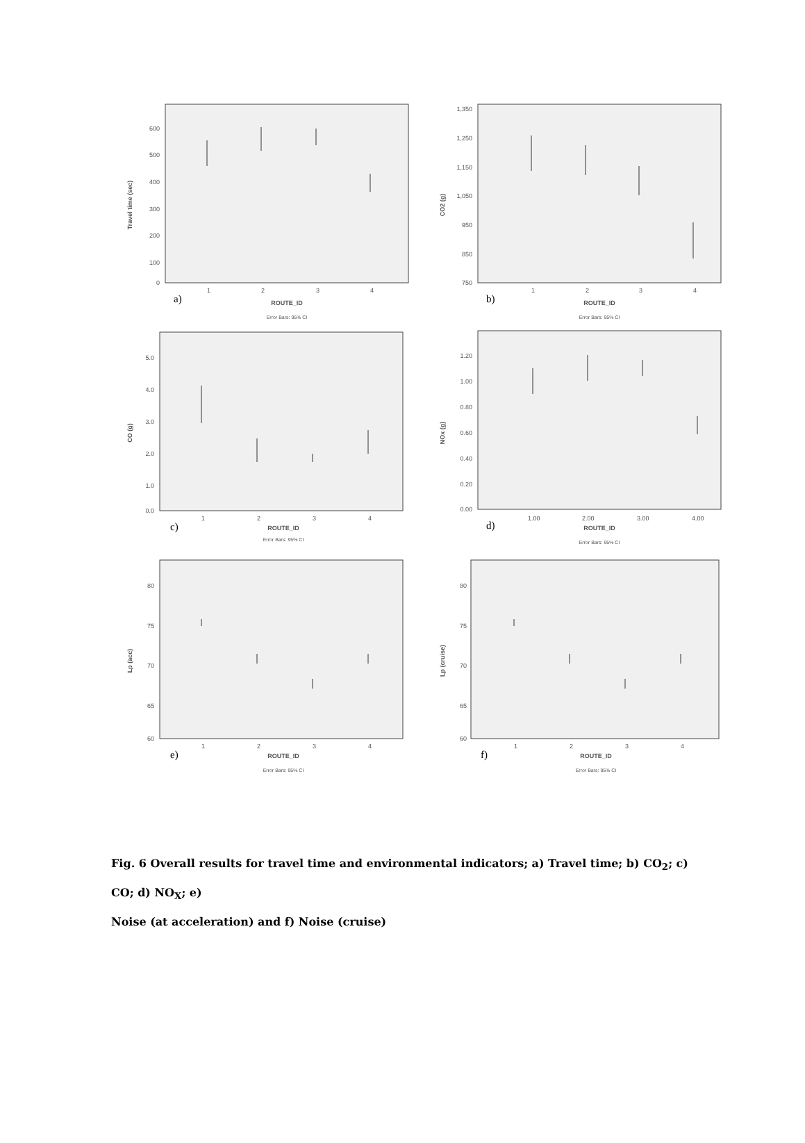Travel time (sec)
600
500
400
300
200
100
0
1
2
3
4
a)
ROUTE_ID
Error Bars: 95% CI
CO2 (g)
1,350
1,250
1,150
1,050
950
850
750
1
2
3
4
b)
ROUTE_ID
Error Bars: 95% CI
CO (g)
5.0
4.0
3.0
2.0
1.0
0.0
1
2
3
4
c)
ROUTE_ID
Error Bars: 95% CI
NOx (g)
1.20
1.00
0.80
0.60
0.40
0.20
0.00
1.00
2.00
3.00
4.00
d)
ROUTE_ID
Error Bars: 95% CI
Lp (acc)
80
75
70
65
60
1
2
3
4
e)
ROUTE_ID
Error Bars: 95% CI
Lp (cruise)
80
75
70
65
60
1
2
3
4
f)
ROUTE_ID
Error Bars: 95% CI
Fig. 6 Overall results for travel time and environmental indicators; a) Travel time; b) CO<sub>2</sub>; c)
CO; d) NO<sub>X</sub>; e)
Noise (at acceleration) and f) Noise (cruise)